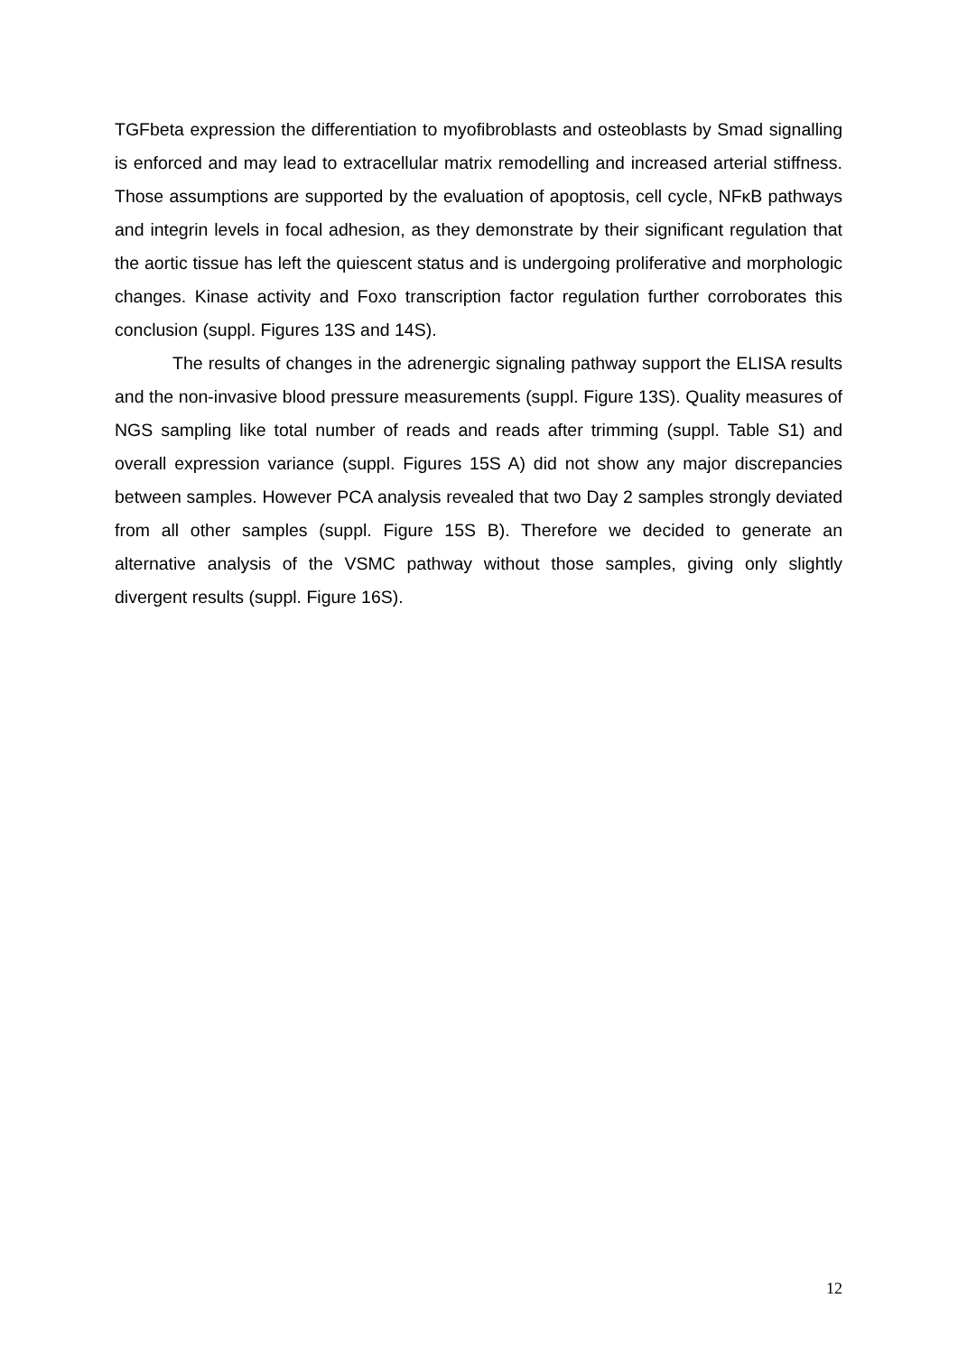TGFbeta expression the differentiation to myofibroblasts and osteoblasts by Smad signalling is enforced and may lead to extracellular matrix remodelling and increased arterial stiffness. Those assumptions are supported by the evaluation of apoptosis, cell cycle, NFκB pathways and integrin levels in focal adhesion, as they demonstrate by their significant regulation that the aortic tissue has left the quiescent status and is undergoing proliferative and morphologic changes. Kinase activity and Foxo transcription factor regulation further corroborates this conclusion (suppl. Figures 13S and 14S).
The results of changes in the adrenergic signaling pathway support the ELISA results and the non-invasive blood pressure measurements (suppl. Figure 13S). Quality measures of NGS sampling like total number of reads and reads after trimming (suppl. Table S1) and overall expression variance (suppl. Figures 15S A) did not show any major discrepancies between samples. However PCA analysis revealed that two Day 2 samples strongly deviated from all other samples (suppl. Figure 15S B). Therefore we decided to generate an alternative analysis of the VSMC pathway without those samples, giving only slightly divergent results (suppl. Figure 16S).
12